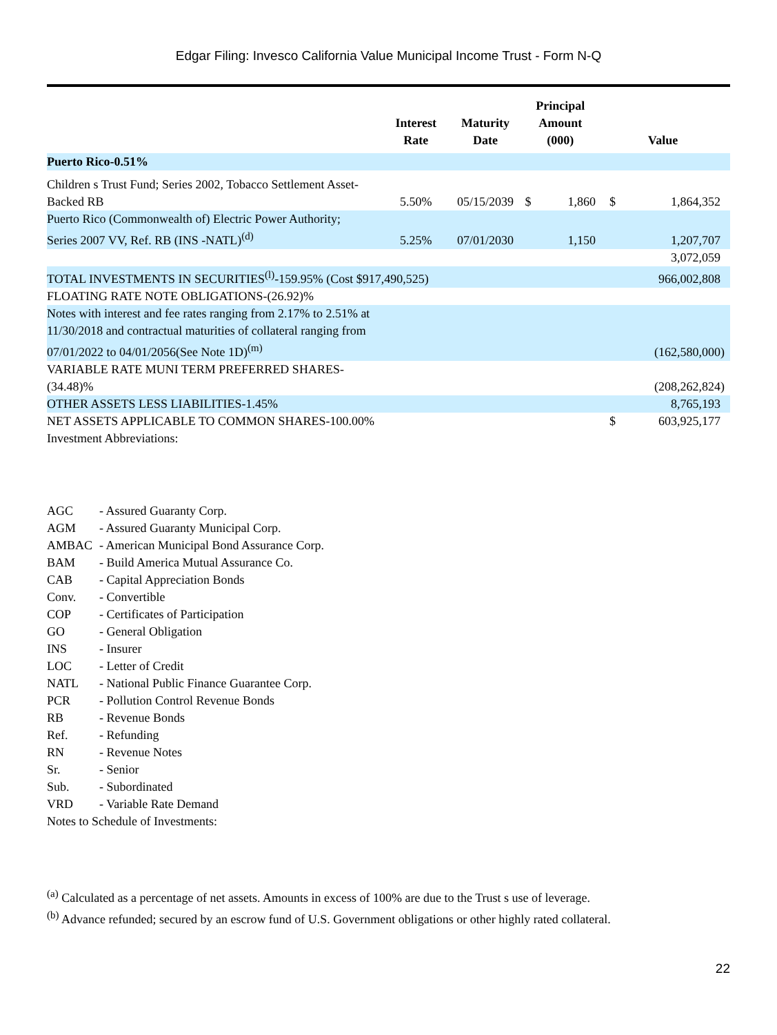Edgar Filing: Invesco California Value Municipal Income Trust - Form N-Q
| | Interest Rate | Maturity Date | Principal Amount (000) | | Value | |
| --- | --- | --- | --- | --- | --- | --- |
| Puerto Rico-0.51% | | | | | | |
| Children s Trust Fund; Series 2002, Tobacco Settlement Asset-Backed RB | 5.50% | 05/15/2039 | $ | 1,860 | $ | 1,864,352 |
| Puerto Rico (Commonwealth of) Electric Power Authority; Series 2007 VV, Ref. RB (INS -NATL)<sup>(d)</sup> | 5.25% | 07/01/2030 | | 1,150 | | 1,207,707 |
| | | | | | | 3,072,059 |
| TOTAL INVESTMENTS IN SECURITIES<sup>(l)</sup>-159.95% (Cost $917,490,525) | | | | | | 966,002,808 |
| FLOATING RATE NOTE OBLIGATIONS-(26.92)% | | | | | | |
| Notes with interest and fee rates ranging from 2.17% to 2.51% at 11/30/2018 and contractual maturities of collateral ranging from 07/01/2022 to 04/01/2056(See Note 1D)<sup>(m)</sup> | | | | | | (162,580,000) |
| VARIABLE RATE MUNI TERM PREFERRED SHARES-(34.48)% | | | | | | (208,262,824) |
| OTHER ASSETS LESS LIABILITIES-1.45% | | | | | | 8,765,193 |
| NET ASSETS APPLICABLE TO COMMON SHARES-100.00% | | | | | $ | 603,925,177 |
| Investment Abbreviations: | | | | | | |
| AGC | - Assured Guaranty Corp. |
| AGM | - Assured Guaranty Municipal Corp. |
| AMBAC | - American Municipal Bond Assurance Corp. |
| BAM | - Build America Mutual Assurance Co. |
| CAB | - Capital Appreciation Bonds |
| Conv. | - Convertible |
| COP | - Certificates of Participation |
| GO | - General Obligation |
| INS | - Insurer |
| LOC | - Letter of Credit |
| NATL | - National Public Finance Guarantee Corp. |
| PCR | - Pollution Control Revenue Bonds |
| RB | - Revenue Bonds |
| Ref. | - Refunding |
| RN | - Revenue Notes |
| Sr. | - Senior |
| Sub. | - Subordinated |
| VRD | - Variable Rate Demand |
Notes to Schedule of Investments:
<sup>(a)</sup> Calculated as a percentage of net assets. Amounts in excess of 100% are due to the Trust s use of leverage.
<sup>(b)</sup> Advance refunded; secured by an escrow fund of U.S. Government obligations or other highly rated collateral.
22